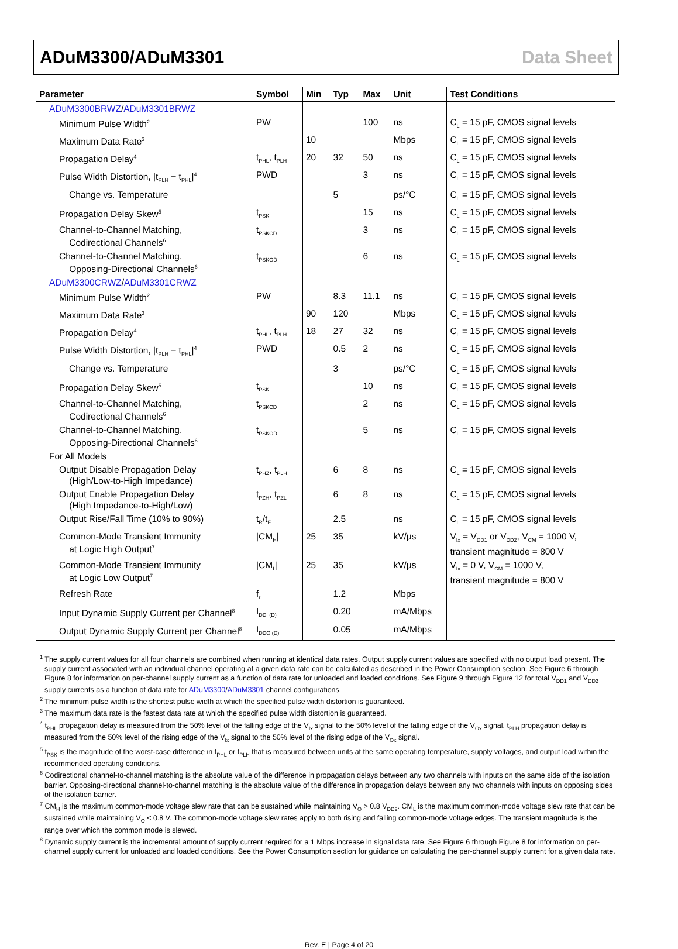ADuM3300/ADuM3301 Data Sheet
| Parameter | Symbol | Min | Typ | Max | Unit | Test Conditions |
| --- | --- | --- | --- | --- | --- | --- |
| ADuM3300BRWZ / ADuM3301BRWZ | | | | | | |
| Minimum Pulse Width<sup>2</sup> | PW | | | 100 | ns | C<sub>L</sub> = 15 pF, CMOS signal levels |
| Maximum Data Rate<sup>3</sup> | | 10 | | | Mbps | C<sub>L</sub> = 15 pF, CMOS signal levels |
| Propagation Delay<sup>4</sup> | t<sub>PHL</sub>, t<sub>PLH</sub> | 20 | 32 | 50 | ns | C<sub>L</sub> = 15 pF, CMOS signal levels |
| Pulse Width Distortion, /t<sub>PLH</sub> − t<sub>PHL</sub>/<sup>4</sup> | PWD | | | 3 | ns | C<sub>L</sub> = 15 pF, CMOS signal levels |
| Change vs. Temperature | | | 5 | | ps/°C | C<sub>L</sub> = 15 pF, CMOS signal levels |
| Propagation Delay Skew<sup>5</sup> | t<sub>PSK</sub> | | | 15 | ns | C<sub>L</sub> = 15 pF, CMOS signal levels |
| Channel-to-Channel Matching, Codirectional Channels<sup>6</sup> | t<sub>PSKCD</sub> | | | 3 | ns | C<sub>L</sub> = 15 pF, CMOS signal levels |
| Channel-to-Channel Matching, Opposing-Directional Channels<sup>6</sup> | t<sub>PSKOD</sub> | | | 6 | ns | C<sub>L</sub> = 15 pF, CMOS signal levels |
| ADuM3300CRWZ / ADuM3301CRWZ | | | | | | |
| Minimum Pulse Width<sup>2</sup> | PW | | 8.3 | 11.1 | ns | C<sub>L</sub> = 15 pF, CMOS signal levels |
| Maximum Data Rate<sup>3</sup> | | 90 | 120 | | Mbps | C<sub>L</sub> = 15 pF, CMOS signal levels |
| Propagation Delay<sup>4</sup> | t<sub>PHL</sub>, t<sub>PLH</sub> | 18 | 27 | 32 | ns | C<sub>L</sub> = 15 pF, CMOS signal levels |
| Pulse Width Distortion, /t<sub>PLH</sub> − t<sub>PHL</sub>/<sup>4</sup> | PWD | | 0.5 | 2 | ns | C<sub>L</sub> = 15 pF, CMOS signal levels |
| Change vs. Temperature | | | 3 | | ps/°C | C<sub>L</sub> = 15 pF, CMOS signal levels |
| Propagation Delay Skew<sup>5</sup> | t<sub>PSK</sub> | | | 10 | ns | C<sub>L</sub> = 15 pF, CMOS signal levels |
| Channel-to-Channel Matching, Codirectional Channels<sup>6</sup> | t<sub>PSKCD</sub> | | | 2 | ns | C<sub>L</sub> = 15 pF, CMOS signal levels |
| Channel-to-Channel Matching, Opposing-Directional Channels<sup>6</sup> | t<sub>PSKOD</sub> | | | 5 | ns | C<sub>L</sub> = 15 pF, CMOS signal levels |
| For All Models | | | | | | |
| Output Disable Propagation Delay (High/Low-to-High Impedance) | t<sub>PHZ</sub>, t<sub>PLH</sub> | | 6 | 8 | ns | C<sub>L</sub> = 15 pF, CMOS signal levels |
| Output Enable Propagation Delay (High Impedance-to-High/Low) | t<sub>PZH</sub>, t<sub>PZL</sub> | | 6 | 8 | ns | C<sub>L</sub> = 15 pF, CMOS signal levels |
| Output Rise/Fall Time (10% to 90%) | t<sub>R</sub>/t<sub>F</sub> | | 2.5 | | ns | C<sub>L</sub> = 15 pF, CMOS signal levels |
| Common-Mode Transient Immunity at Logic High Output<sup>7</sup> | /CM<sub>H</sub>/ | 25 | 35 | | kV/μs | V<sub>Ix</sub> = V<sub>DD1</sub> or V<sub>DD2</sub>, V<sub>CM</sub> = 1000 V, transient magnitude = 800 V |
| Common-Mode Transient Immunity at Logic Low Output<sup>7</sup> | /CM<sub>L</sub>/ | 25 | 35 | | kV/μs | V<sub>Ix</sub> = 0 V, V<sub>CM</sub> = 1000 V, transient magnitude = 800 V |
| Refresh Rate | f<sub>r</sub> | | 1.2 | | Mbps | |
| Input Dynamic Supply Current per Channel<sup>8</sup> | I<sub>DDI (D)</sub> | | 0.20 | | mA/Mbps | |
| Output Dynamic Supply Current per Channel<sup>8</sup> | I<sub>DDO (D)</sub> | | 0.05 | | mA/Mbps | |
<sup>1</sup> The supply current values for all four channels are combined when running at identical data rates. Output supply current values are specified with no output load present. The supply current associated with an individual channel operating at a given data rate can be calculated as described in the Power Consumption section. See Figure 6 through Figure 8 for information on per-channel supply current as a function of data rate for unloaded and loaded conditions. See Figure 9 through Figure 12 for total V<sub>DD1</sub> and V<sub>DD2</sub> supply currents as a function of data rate for ADuM3300/ADuM3301 channel configurations.
<sup>2</sup> The minimum pulse width is the shortest pulse width at which the specified pulse width distortion is guaranteed.
<sup>3</sup> The maximum data rate is the fastest data rate at which the specified pulse width distortion is guaranteed.
<sup>4</sup> t<sub>PHL</sub> propagation delay is measured from the 50% level of the falling edge of the V<sub>Ix</sub> signal to the 50% level of the falling edge of the V<sub>Ox</sub> signal. t<sub>PLH</sub> propagation delay is measured from the 50% level of the rising edge of the V<sub>Ix</sub> signal to the 50% level of the rising edge of the V<sub>Ox</sub> signal.
<sup>5</sup> t<sub>PSK</sub> is the magnitude of the worst-case difference in t<sub>PHL</sub> or t<sub>PLH</sub> that is measured between units at the same operating temperature, supply voltages, and output load within the recommended operating conditions.
<sup>6</sup> Codirectional channel-to-channel matching is the absolute value of the difference in propagation delays between any two channels with inputs on the same side of the isolation barrier. Opposing-directional channel-to-channel matching is the absolute value of the difference in propagation delays between any two channels with inputs on opposing sides of the isolation barrier.
<sup>7</sup> CM<sub>H</sub> is the maximum common-mode voltage slew rate that can be sustained while maintaining V<sub>O</sub> > 0.8 V<sub>DD2</sub>. CM<sub>L</sub> is the maximum common-mode voltage slew rate that can be sustained while maintaining V<sub>O</sub> < 0.8 V. The common-mode voltage slew rates apply to both rising and falling common-mode voltage edges. The transient magnitude is the range over which the common mode is slewed.
<sup>8</sup> Dynamic supply current is the incremental amount of supply current required for a 1 Mbps increase in signal data rate. See Figure 6 through Figure 8 for information on per-channel supply current for unloaded and loaded conditions. See the Power Consumption section for guidance on calculating the per-channel supply current for a given data rate.
Rev. E | Page 4 of 20